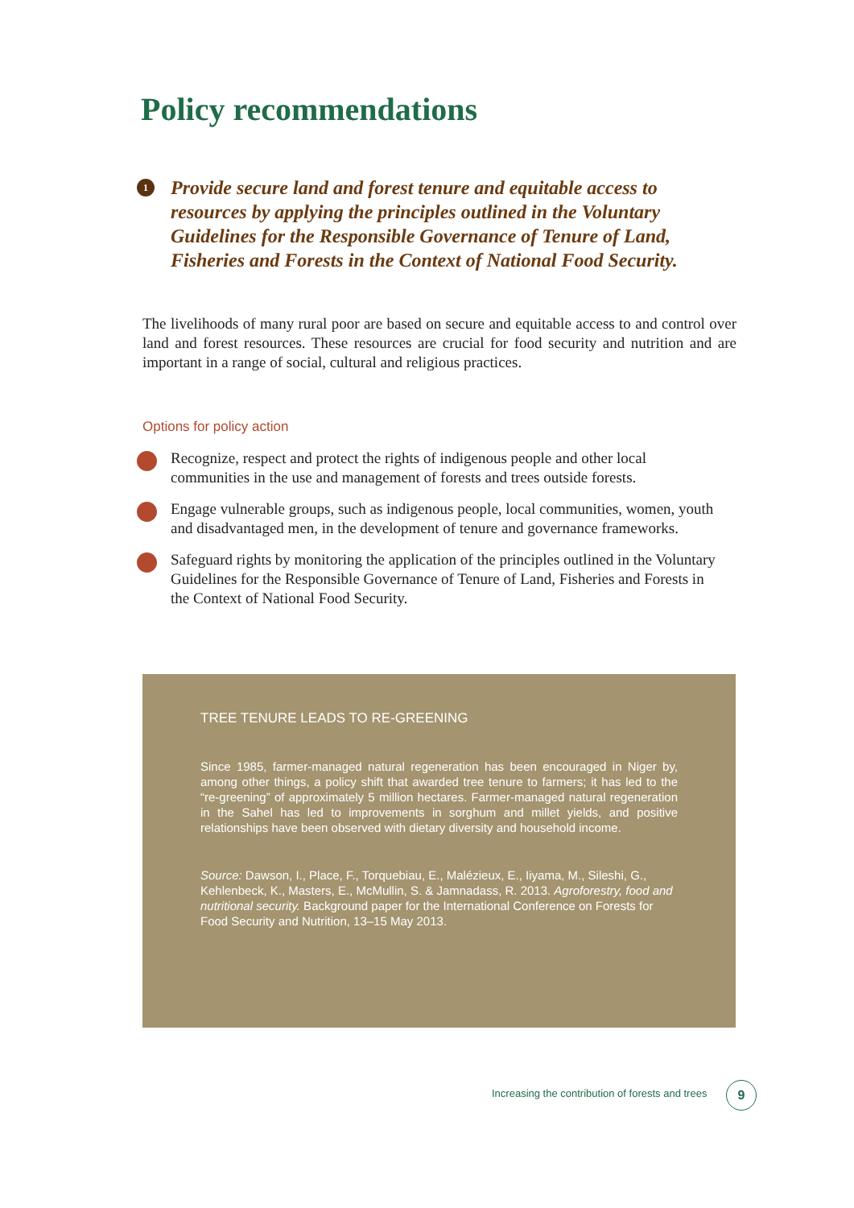Policy recommendations
1 Provide secure land and forest tenure and equitable access to resources by applying the principles outlined in the Voluntary Guidelines for the Responsible Governance of Tenure of Land, Fisheries and Forests in the Context of National Food Security.
The livelihoods of many rural poor are based on secure and equitable access to and control over land and forest resources. These resources are crucial for food security and nutrition and are important in a range of social, cultural and religious practices.
Options for policy action
Recognize, respect and protect the rights of indigenous people and other local communities in the use and management of forests and trees outside forests.
Engage vulnerable groups, such as indigenous people, local communities, women, youth and disadvantaged men, in the development of tenure and governance frameworks.
Safeguard rights by monitoring the application of the principles outlined in the Voluntary Guidelines for the Responsible Governance of Tenure of Land, Fisheries and Forests in the Context of National Food Security.
TREE TENURE LEADS TO RE-GREENING
Since 1985, farmer-managed natural regeneration has been encouraged in Niger by, among other things, a policy shift that awarded tree tenure to farmers; it has led to the “re-greening” of approximately 5 million hectares. Farmer-managed natural regeneration in the Sahel has led to improvements in sorghum and millet yields, and positive relationships have been observed with dietary diversity and household income.
Source: Dawson, I., Place, F., Torquebiau, E., Malézieux, E., Iiyama, M., Sileshi, G., Kehlenbeck, K., Masters, E., McMullin, S. & Jamnadass, R. 2013. Agroforestry, food and nutritional security. Background paper for the International Conference on Forests for Food Security and Nutrition, 13–15 May 2013.
Increasing the contribution of forests and trees
9